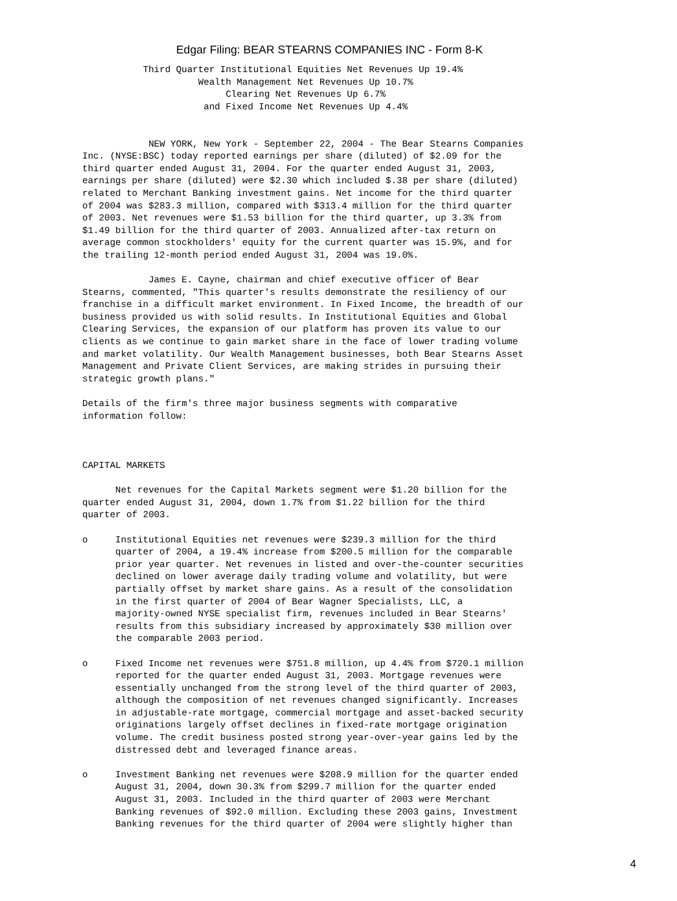Edgar Filing: BEAR STEARNS COMPANIES INC - Form 8-K
           Third Quarter Institutional Equities Net Revenues Up 19.4%
                     Wealth Management Net Revenues Up 10.7%
                          Clearing Net Revenues Up 6.7%
                      and Fixed Income Net Revenues Up 4.4%


            NEW YORK, New York - September 22, 2004 - The Bear Stearns Companies
Inc. (NYSE:BSC) today reported earnings per share (diluted) of $2.09 for the
third quarter ended August 31, 2004. For the quarter ended August 31, 2003,
earnings per share (diluted) were $2.30 which included $.38 per share (diluted)
related to Merchant Banking investment gains. Net income for the third quarter
of 2004 was $283.3 million, compared with $313.4 million for the third quarter
of 2003. Net revenues were $1.53 billion for the third quarter, up 3.3% from
$1.49 billion for the third quarter of 2003. Annualized after-tax return on
average common stockholders' equity for the current quarter was 15.9%, and for
the trailing 12-month period ended August 31, 2004 was 19.0%.

            James E. Cayne, chairman and chief executive officer of Bear
Stearns, commented, "This quarter's results demonstrate the resiliency of our
franchise in a difficult market environment. In Fixed Income, the breadth of our
business provided us with solid results. In Institutional Equities and Global
Clearing Services, the expansion of our platform has proven its value to our
clients as we continue to gain market share in the face of lower trading volume
and market volatility. Our Wealth Management businesses, both Bear Stearns Asset
Management and Private Client Services, are making strides in pursuing their
strategic growth plans."

Details of the firm's three major business segments with comparative
information follow:



CAPITAL MARKETS

      Net revenues for the Capital Markets segment were $1.20 billion for the
quarter ended August 31, 2004, down 1.7% from $1.22 billion for the third
quarter of 2003.

o     Institutional Equities net revenues were $239.3 million for the third
      quarter of 2004, a 19.4% increase from $200.5 million for the comparable
      prior year quarter. Net revenues in listed and over-the-counter securities
      declined on lower average daily trading volume and volatility, but were
      partially offset by market share gains. As a result of the consolidation
      in the first quarter of 2004 of Bear Wagner Specialists, LLC, a
      majority-owned NYSE specialist firm, revenues included in Bear Stearns'
      results from this subsidiary increased by approximately $30 million over
      the comparable 2003 period.

o     Fixed Income net revenues were $751.8 million, up 4.4% from $720.1 million
      reported for the quarter ended August 31, 2003. Mortgage revenues were
      essentially unchanged from the strong level of the third quarter of 2003,
      although the composition of net revenues changed significantly. Increases
      in adjustable-rate mortgage, commercial mortgage and asset-backed security
      originations largely offset declines in fixed-rate mortgage origination
      volume. The credit business posted strong year-over-year gains led by the
      distressed debt and leveraged finance areas.

o     Investment Banking net revenues were $208.9 million for the quarter ended
      August 31, 2004, down 30.3% from $299.7 million for the quarter ended
      August 31, 2003. Included in the third quarter of 2003 were Merchant
      Banking revenues of $92.0 million. Excluding these 2003 gains, Investment
      Banking revenues for the third quarter of 2004 were slightly higher than
4